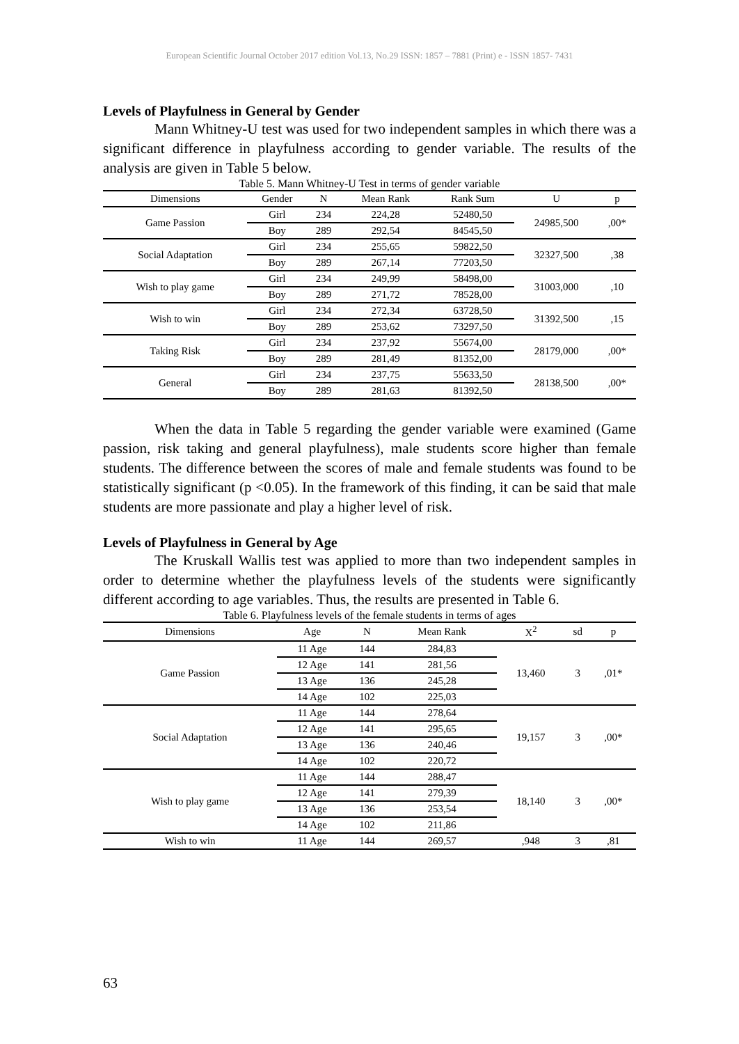European Scientific Journal October 2017 edition Vol.13, No.29 ISSN: 1857 – 7881 (Print) e - ISSN 1857- 7431
Levels of Playfulness in General by Gender
Mann Whitney-U test was used for two independent samples in which there was a significant difference in playfulness according to gender variable. The results of the analysis are given in Table 5 below.
Table 5. Mann Whitney-U Test in terms of gender variable
| Dimensions | Gender | N | Mean Rank | Rank Sum | U | p |
| --- | --- | --- | --- | --- | --- | --- |
| Game Passion | Girl | 234 | 224,28 | 52480,50 | 24985,500 | ,00* |
| | Boy | 289 | 292,54 | 84545,50 | | |
| Social Adaptation | Girl | 234 | 255,65 | 59822,50 | 32327,500 | ,38 |
| | Boy | 289 | 267,14 | 77203,50 | | |
| Wish to play game | Girl | 234 | 249,99 | 58498,00 | 31003,000 | ,10 |
| | Boy | 289 | 271,72 | 78528,00 | | |
| Wish to win | Girl | 234 | 272,34 | 63728,50 | 31392,500 | ,15 |
| | Boy | 289 | 253,62 | 73297,50 | | |
| Taking Risk | Girl | 234 | 237,92 | 55674,00 | 28179,000 | ,00* |
| | Boy | 289 | 281,49 | 81352,00 | | |
| General | Girl | 234 | 237,75 | 55633,50 | 28138,500 | ,00* |
| | Boy | 289 | 281,63 | 81392,50 | | |
When the data in Table 5 regarding the gender variable were examined (Game passion, risk taking and general playfulness), male students score higher than female students. The difference between the scores of male and female students was found to be statistically significant (p <0.05). In the framework of this finding, it can be said that male students are more passionate and play a higher level of risk.
Levels of Playfulness in General by Age
The Kruskall Wallis test was applied to more than two independent samples in order to determine whether the playfulness levels of the students were significantly different according to age variables. Thus, the results are presented in Table 6.
Table 6. Playfulness levels of the female students in terms of ages
| Dimensions | Age | N | Mean Rank | X<sup>2</sup> | sd | p |
| --- | --- | --- | --- | --- | --- | --- |
| Game Passion | 11 Age | 144 | 284,83 | 13,460 | 3 | ,01* |
| | 12 Age | 141 | 281,56 | | | |
| | 13 Age | 136 | 245,28 | | | |
| | 14 Age | 102 | 225,03 | | | |
| Social Adaptation | 11 Age | 144 | 278,64 | 19,157 | 3 | ,00* |
| | 12 Age | 141 | 295,65 | | | |
| | 13 Age | 136 | 240,46 | | | |
| | 14 Age | 102 | 220,72 | | | |
| Wish to play game | 11 Age | 144 | 288,47 | 18,140 | 3 | ,00* |
| | 12 Age | 141 | 279,39 | | | |
| | 13 Age | 136 | 253,54 | | | |
| | 14 Age | 102 | 211,86 | | | |
| Wish to win | 11 Age | 144 | 269,57 | ,948 | 3 | ,81 |
63